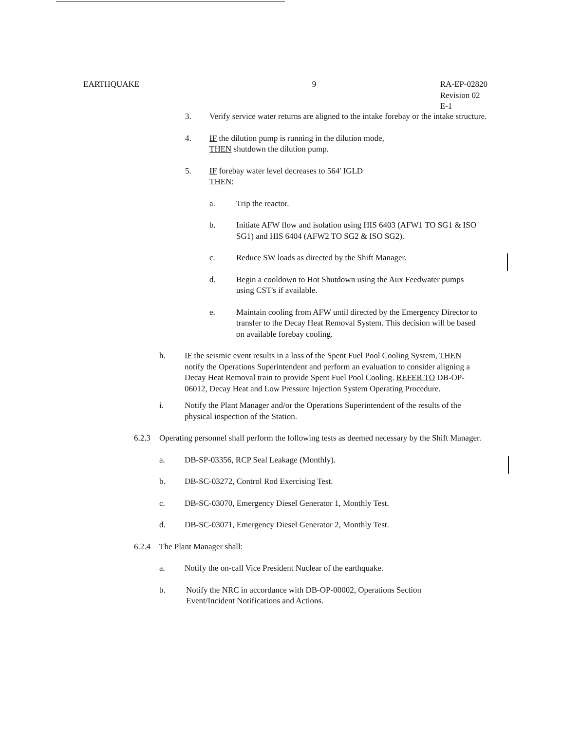EARTHQUAKE 9 RA-EP-02820
Revision 02
E-1
3. Verify service water returns are aligned to the intake forebay or the intake structure.
4. IF the dilution pump is running in the dilution mode,
THEN shutdown the dilution pump.
5. IF forebay water level decreases to 564' IGLD
THEN:
a. Trip the reactor.
b. Initiate AFW flow and isolation using HIS 6403 (AFW1 TO SG1 & ISO SG1) and HIS 6404 (AFW2 TO SG2 & ISO SG2).
c. Reduce SW loads as directed by the Shift Manager.
d. Begin a cooldown to Hot Shutdown using the Aux Feedwater pumps using CST's if available.
e. Maintain cooling from AFW until directed by the Emergency Director to transfer to the Decay Heat Removal System. This decision will be based on available forebay cooling.
h. IF the seismic event results in a loss of the Spent Fuel Pool Cooling System, THEN notify the Operations Superintendent and perform an evaluation to consider aligning a Decay Heat Removal train to provide Spent Fuel Pool Cooling. REFER TO DB-OP-06012, Decay Heat and Low Pressure Injection System Operating Procedure.
i. Notify the Plant Manager and/or the Operations Superintendent of the results of the physical inspection of the Station.
6.2.3 Operating personnel shall perform the following tests as deemed necessary by the Shift Manager.
a. DB-SP-03356, RCP Seal Leakage (Monthly).
b. DB-SC-03272, Control Rod Exercising Test.
c. DB-SC-03070, Emergency Diesel Generator 1, Monthly Test.
d. DB-SC-03071, Emergency Diesel Generator 2, Monthly Test.
6.2.4 The Plant Manager shall:
a. Notify the on-call Vice President Nuclear of the earthquake.
b. Notify the NRC in accordance with DB-OP-00002, Operations Section Event/Incident Notifications and Actions.